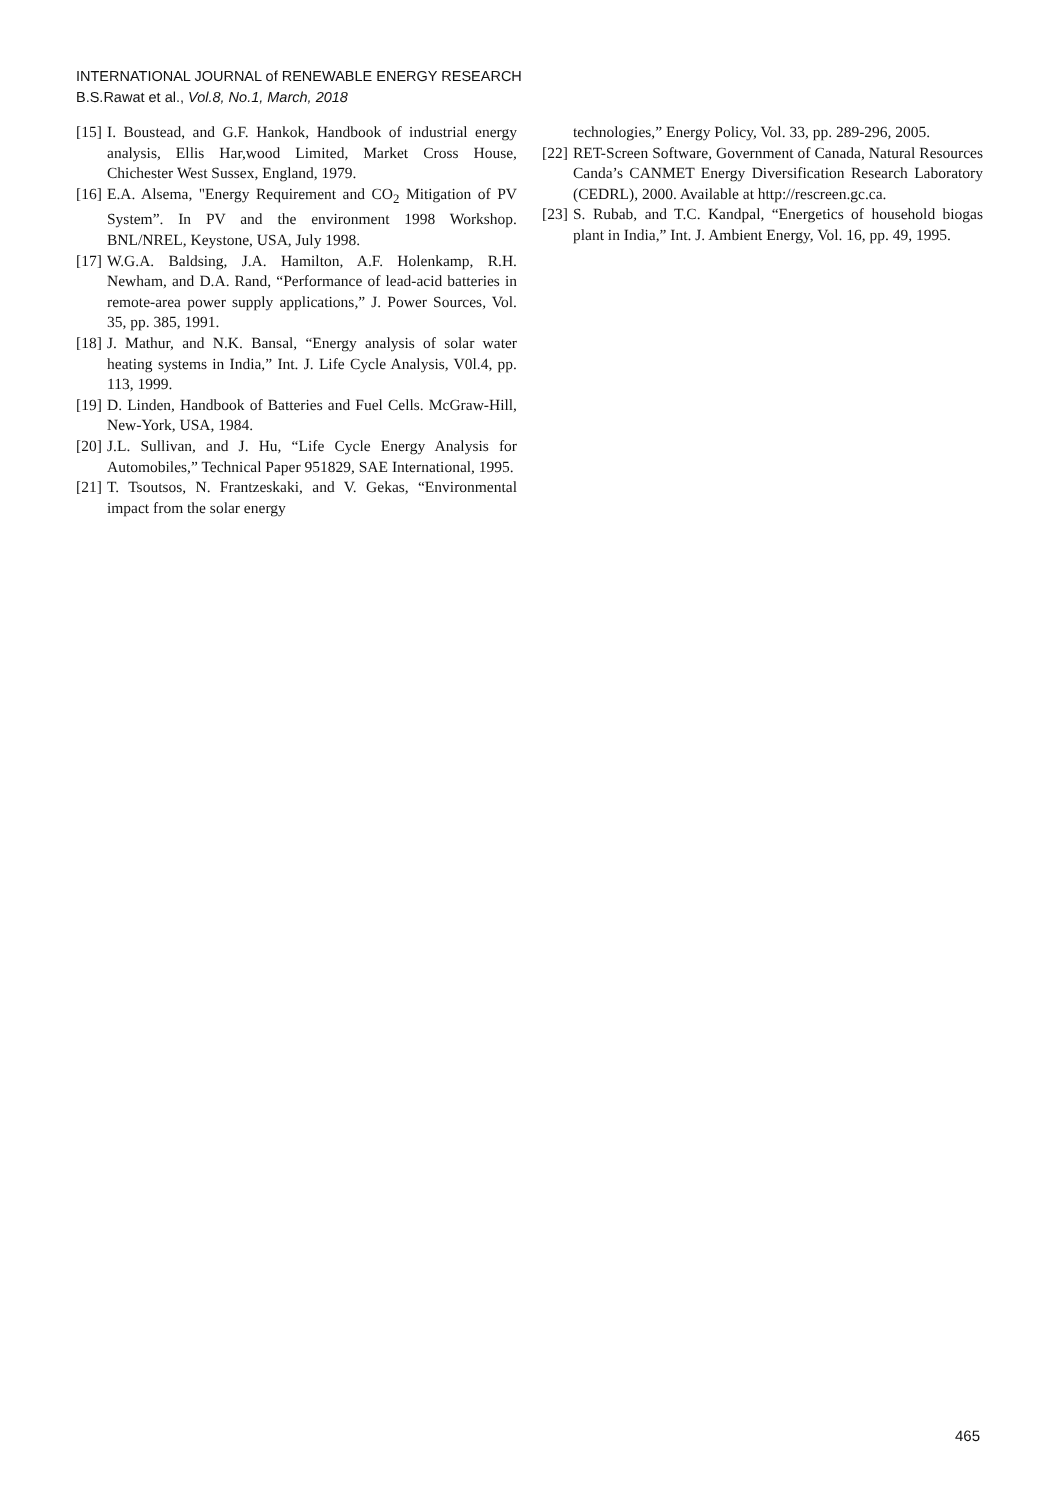INTERNATIONAL JOURNAL of RENEWABLE ENERGY RESEARCH
B.S.Rawat et al., Vol.8, No.1, March, 2018
[15] I. Boustead, and G.F. Hankok, Handbook of industrial energy analysis, Ellis Har,wood Limited, Market Cross House, Chichester West Sussex, England, 1979.
[16] E.A. Alsema, "Energy Requirement and CO<sub>2</sub> Mitigation of PV System”. In PV and the environment 1998 Workshop. BNL/NREL, Keystone, USA, July 1998.
[17] W.G.A. Baldsing, J.A. Hamilton, A.F. Holenkamp, R.H. Newham, and D.A. Rand, “Performance of lead-acid batteries in remote-area power supply applications,” J. Power Sources, Vol. 35, pp. 385, 1991.
[18] J. Mathur, and N.K. Bansal, “Energy analysis of solar water heating systems in India,” Int. J. Life Cycle Analysis, V0l.4, pp. 113, 1999.
[19] D. Linden, Handbook of Batteries and Fuel Cells. McGraw-Hill, New-York, USA, 1984.
[20] J.L. Sullivan, and J. Hu, “Life Cycle Energy Analysis for Automobiles,” Technical Paper 951829, SAE International, 1995.
[21] T. Tsoutsos, N. Frantzeskaki, and V. Gekas, “Environmental impact from the solar energy
technologies,” Energy Policy, Vol. 33, pp. 289-296, 2005.
[22] RET-Screen Software, Government of Canada, Natural Resources Canda’s CANMET Energy Diversification Research Laboratory (CEDRL), 2000. Available at http://rescreen.gc.ca.
[23] S. Rubab, and T.C. Kandpal, “Energetics of household biogas plant in India,” Int. J. Ambient Energy, Vol. 16, pp. 49, 1995.
465